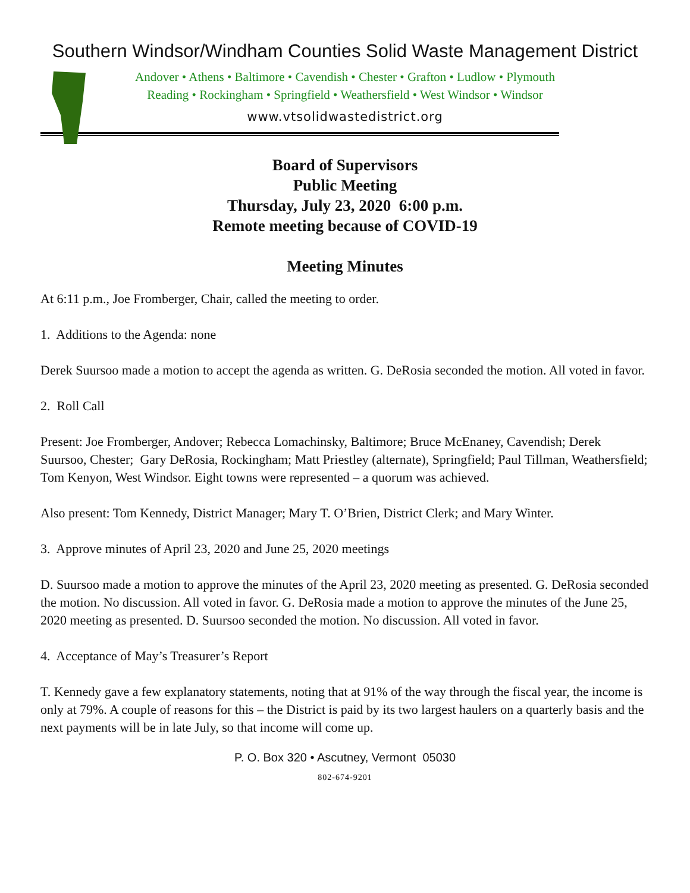Southern Windsor/Windham Counties Solid Waste Management District
Andover • Athens • Baltimore • Cavendish • Chester • Grafton • Ludlow • Plymouth
Reading • Rockingham • Springfield • Weathersfield • West Windsor • Windsor
www.vtsolidwastedistrict.org
Board of Supervisors
Public Meeting
Thursday, July 23, 2020 6:00 p.m.
Remote meeting because of COVID-19
Meeting Minutes
At 6:11 p.m., Joe Fromberger, Chair, called the meeting to order.
1. Additions to the Agenda: none
Derek Suursoo made a motion to accept the agenda as written. G. DeRosia seconded the motion. All voted in favor.
2. Roll Call
Present: Joe Fromberger, Andover; Rebecca Lomachinsky, Baltimore; Bruce McEnaney, Cavendish; Derek Suursoo, Chester; Gary DeRosia, Rockingham; Matt Priestley (alternate), Springfield; Paul Tillman, Weathersfield; Tom Kenyon, West Windsor. Eight towns were represented – a quorum was achieved.
Also present: Tom Kennedy, District Manager; Mary T. O’Brien, District Clerk; and Mary Winter.
3. Approve minutes of April 23, 2020 and June 25, 2020 meetings
D. Suursoo made a motion to approve the minutes of the April 23, 2020 meeting as presented. G. DeRosia seconded the motion. No discussion. All voted in favor. G. DeRosia made a motion to approve the minutes of the June 25, 2020 meeting as presented. D. Suursoo seconded the motion. No discussion. All voted in favor.
4. Acceptance of May’s Treasurer’s Report
T. Kennedy gave a few explanatory statements, noting that at 91% of the way through the fiscal year, the income is only at 79%. A couple of reasons for this – the District is paid by its two largest haulers on a quarterly basis and the next payments will be in late July, so that income will come up.
P. O. Box 320 • Ascutney, Vermont 05030
802-674-9201